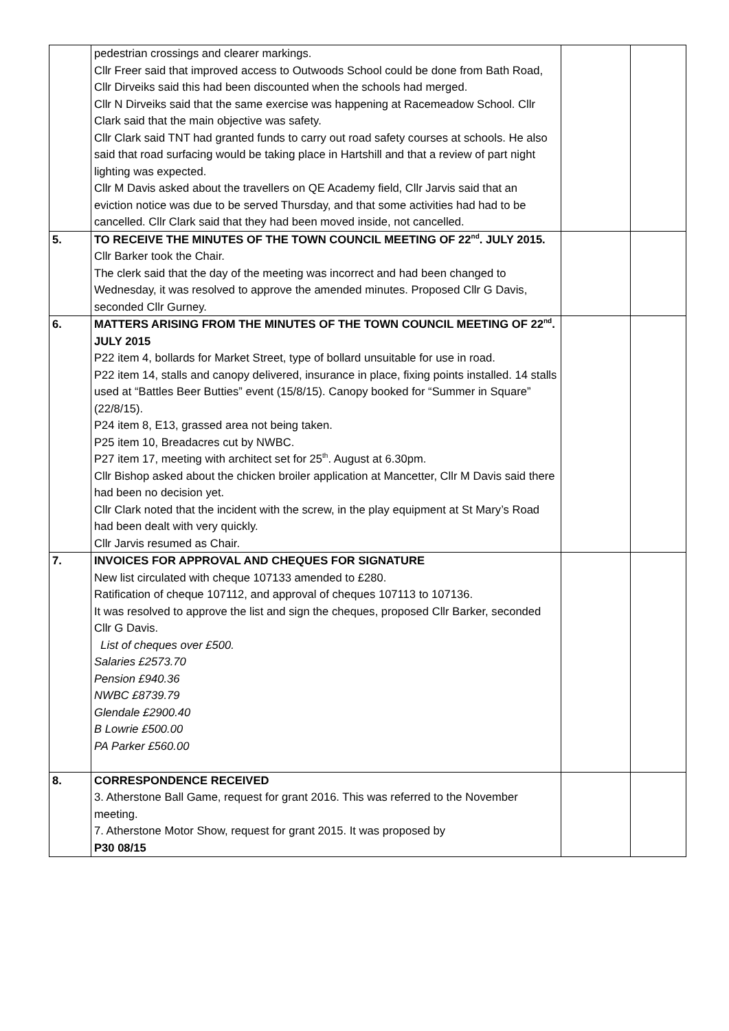| | pedestrian crossings and clearer markings. Cllr Freer said that improved access to Outwoods School could be done from Bath Road, Cllr Dirveiks said this had been discounted when the schools had merged. Cllr N Dirveiks said that the same exercise was happening at Racemeadow School. Cllr Clark said that the main objective was safety. Cllr Clark said TNT had granted funds to carry out road safety courses at schools. He also said that road surfacing would be taking place in Hartshill and that a review of part night lighting was expected. Cllr M Davis asked about the travellers on QE Academy field, Cllr Jarvis said that an eviction notice was due to be served Thursday, and that some activities had had to be cancelled. Cllr Clark said that they had been moved inside, not cancelled. | | |
| 5. | TO RECEIVE THE MINUTES OF THE TOWN COUNCIL MEETING OF 22<sup>nd</sup>. JULY 2015. Cllr Barker took the Chair. The clerk said that the day of the meeting was incorrect and had been changed to Wednesday, it was resolved to approve the amended minutes. Proposed Cllr G Davis, seconded Cllr Gurney. | | |
| 6. | MATTERS ARISING FROM THE MINUTES OF THE TOWN COUNCIL MEETING OF 22<sup>nd</sup>. JULY 2015 P22 item 4, bollards for Market Street, type of bollard unsuitable for use in road. P22 item 14, stalls and canopy delivered, insurance in place, fixing points installed. 14 stalls used at “Battles Beer Butties” event (15/8/15). Canopy booked for “Summer in Square” (22/8/15). P24 item 8, E13, grassed area not being taken. P25 item 10, Breadacres cut by NWBC. P27 item 17, meeting with architect set for 25<sup>th</sup>. August at 6.30pm. Cllr Bishop asked about the chicken broiler application at Mancetter, Cllr M Davis said there had been no decision yet. Cllr Clark noted that the incident with the screw, in the play equipment at St Mary’s Road had been dealt with very quickly. Cllr Jarvis resumed as Chair. | | |
| 7. | INVOICES FOR APPROVAL AND CHEQUES FOR SIGNATURE New list circulated with cheque 107133 amended to £280. Ratification of cheque 107112, and approval of cheques 107113 to 107136. It was resolved to approve the list and sign the cheques, proposed Cllr Barker, seconded Cllr G Davis. List of cheques over £500. Salaries £2573.70 Pension £940.36 NWBC £8739.79 Glendale £2900.40 B Lowrie £500.00 PA Parker £560.00 | | |
| 8. | CORRESPONDENCE RECEIVED 3. Atherstone Ball Game, request for grant 2016. This was referred to the November meeting. 7. Atherstone Motor Show, request for grant 2015. It was proposed by P30 08/15 | | |